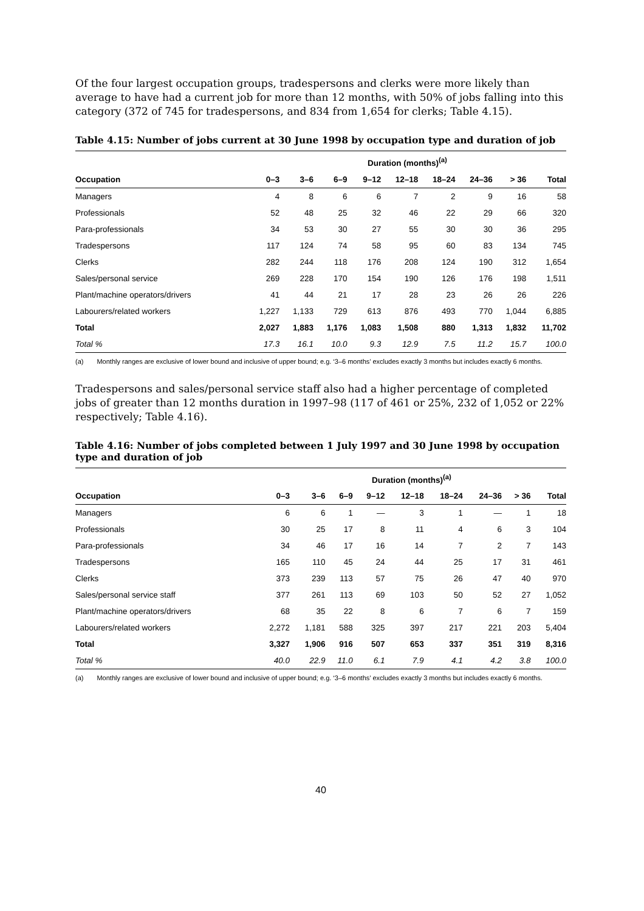Of the four largest occupation groups, tradespersons and clerks were more likely than average to have had a current job for more than 12 months, with 50% of jobs falling into this category (372 of 745 for tradespersons, and 834 from 1,654 for clerks; Table 4.15).
Table 4.15: Number of jobs current at 30 June 1998 by occupation type and duration of job
| | Duration (months)<sup>(a)</sup> | | | | | | | | |
| --- | --- | --- | --- | --- | --- | --- | --- | --- | --- |
| Occupation | 0–3 | 3–6 | 6–9 | 9–12 | 12–18 | 18–24 | 24–36 | > 36 | Total |
| Managers | 4 | 8 | 6 | 6 | 7 | 2 | 9 | 16 | 58 |
| Professionals | 52 | 48 | 25 | 32 | 46 | 22 | 29 | 66 | 320 |
| Para-professionals | 34 | 53 | 30 | 27 | 55 | 30 | 30 | 36 | 295 |
| Tradespersons | 117 | 124 | 74 | 58 | 95 | 60 | 83 | 134 | 745 |
| Clerks | 282 | 244 | 118 | 176 | 208 | 124 | 190 | 312 | 1,654 |
| Sales/personal service | 269 | 228 | 170 | 154 | 190 | 126 | 176 | 198 | 1,511 |
| Plant/machine operators/drivers | 41 | 44 | 21 | 17 | 28 | 23 | 26 | 26 | 226 |
| Labourers/related workers | 1,227 | 1,133 | 729 | 613 | 876 | 493 | 770 | 1,044 | 6,885 |
| Total | 2,027 | 1,883 | 1,176 | 1,083 | 1,508 | 880 | 1,313 | 1,832 | 11,702 |
| Total % | 17.3 | 16.1 | 10.0 | 9.3 | 12.9 | 7.5 | 11.2 | 15.7 | 100.0 |
(a) Monthly ranges are exclusive of lower bound and inclusive of upper bound; e.g. ‘3–6 months’ excludes exactly 3 months but includes exactly 6 months.
Tradespersons and sales/personal service staff also had a higher percentage of completed jobs of greater than 12 months duration in 1997–98 (117 of 461 or 25%, 232 of 1,052 or 22% respectively; Table 4.16).
Table 4.16: Number of jobs completed between 1 July 1997 and 30 June 1998 by occupation type and duration of job
| | Duration (months)<sup>(a)</sup> | | | | | | | | |
| --- | --- | --- | --- | --- | --- | --- | --- | --- | --- |
| Occupation | 0–3 | 3–6 | 6–9 | 9–12 | 12–18 | 18–24 | 24–36 | > 36 | Total |
| Managers | 6 | 6 | 1 | — | 3 | 1 | — | 1 | 18 |
| Professionals | 30 | 25 | 17 | 8 | 11 | 4 | 6 | 3 | 104 |
| Para-professionals | 34 | 46 | 17 | 16 | 14 | 7 | 2 | 7 | 143 |
| Tradespersons | 165 | 110 | 45 | 24 | 44 | 25 | 17 | 31 | 461 |
| Clerks | 373 | 239 | 113 | 57 | 75 | 26 | 47 | 40 | 970 |
| Sales/personal service staff | 377 | 261 | 113 | 69 | 103 | 50 | 52 | 27 | 1,052 |
| Plant/machine operators/drivers | 68 | 35 | 22 | 8 | 6 | 7 | 6 | 7 | 159 |
| Labourers/related workers | 2,272 | 1,181 | 588 | 325 | 397 | 217 | 221 | 203 | 5,404 |
| Total | 3,327 | 1,906 | 916 | 507 | 653 | 337 | 351 | 319 | 8,316 |
| Total % | 40.0 | 22.9 | 11.0 | 6.1 | 7.9 | 4.1 | 4.2 | 3.8 | 100.0 |
(a) Monthly ranges are exclusive of lower bound and inclusive of upper bound; e.g. ‘3–6 months’ excludes exactly 3 months but includes exactly 6 months.
40